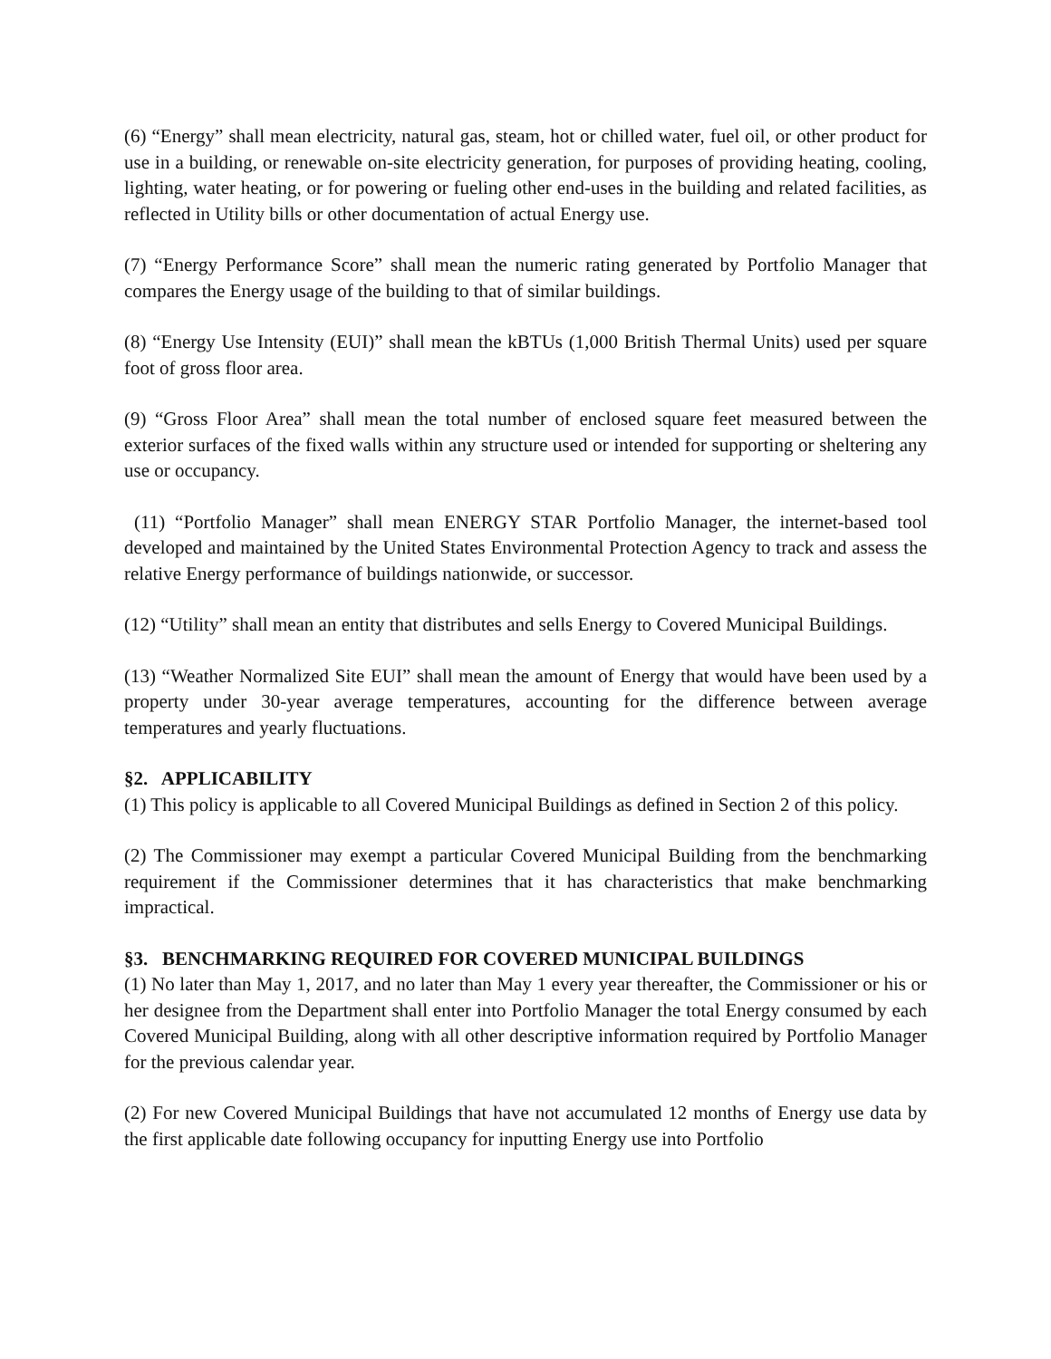(6) “Energy” shall mean electricity, natural gas, steam, hot or chilled water, fuel oil, or other product for use in a building, or renewable on-site electricity generation, for purposes of providing heating, cooling, lighting, water heating, or for powering or fueling other end-uses in the building and related facilities, as reflected in Utility bills or other documentation of actual Energy use.
(7) “Energy Performance Score” shall mean the numeric rating generated by Portfolio Manager that compares the Energy usage of the building to that of similar buildings.
(8) “Energy Use Intensity (EUI)” shall mean the kBTUs (1,000 British Thermal Units) used per square foot of gross floor area.
(9) “Gross Floor Area” shall mean the total number of enclosed square feet measured between the exterior surfaces of the fixed walls within any structure used or intended for supporting or sheltering any use or occupancy.
(11) “Portfolio Manager” shall mean ENERGY STAR Portfolio Manager, the internet-based tool developed and maintained by the United States Environmental Protection Agency to track and assess the relative Energy performance of buildings nationwide, or successor.
(12) “Utility” shall mean an entity that distributes and sells Energy to Covered Municipal Buildings.
(13) “Weather Normalized Site EUI” shall mean the amount of Energy that would have been used by a property under 30-year average temperatures, accounting for the difference between average temperatures and yearly fluctuations.
§2. APPLICABILITY
(1) This policy is applicable to all Covered Municipal Buildings as defined in Section 2 of this policy.
(2) The Commissioner may exempt a particular Covered Municipal Building from the benchmarking requirement if the Commissioner determines that it has characteristics that make benchmarking impractical.
§3. BENCHMARKING REQUIRED FOR COVERED MUNICIPAL BUILDINGS
(1) No later than May 1, 2017, and no later than May 1 every year thereafter, the Commissioner or his or her designee from the Department shall enter into Portfolio Manager the total Energy consumed by each Covered Municipal Building, along with all other descriptive information required by Portfolio Manager for the previous calendar year.
(2) For new Covered Municipal Buildings that have not accumulated 12 months of Energy use data by the first applicable date following occupancy for inputting Energy use into Portfolio